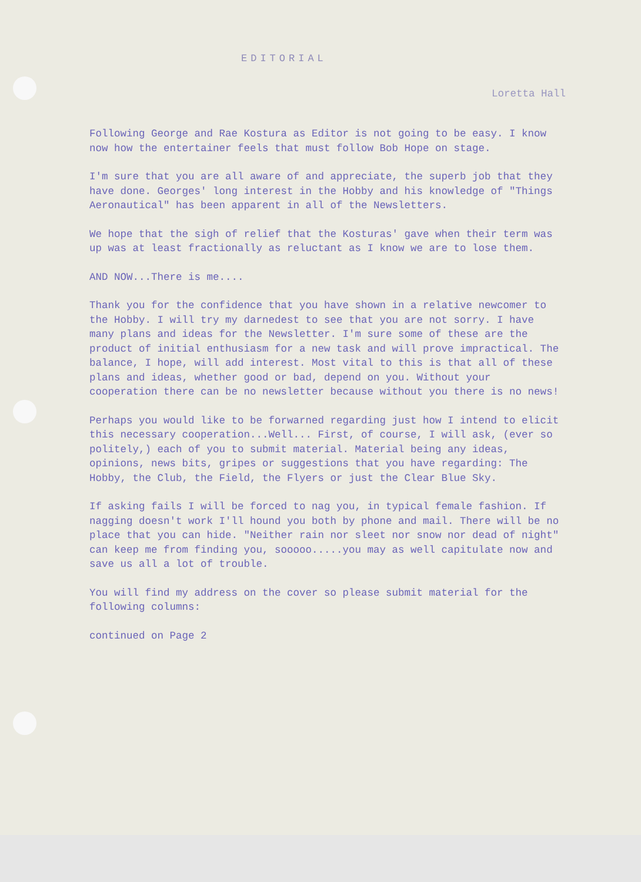EDITORIAL
Loretta Hall
Following George and Rae Kostura as Editor is not going to be easy. I know now how the entertainer feels that must follow Bob Hope on stage.
I'm sure that you are all aware of and appreciate, the superb job that they have done. Georges' long interest in the Hobby and his knowledge of "Things Aeronautical" has been apparent in all of the Newsletters.
We hope that the sigh of relief that the Kosturas' gave when their term was up was at least fractionally as reluctant as I know we are to lose them.
AND NOW...There is me....
Thank you for the confidence that you have shown in a relative newcomer to the Hobby. I will try my darnedest to see that you are not sorry. I have many plans and ideas for the Newsletter. I'm sure some of these are the product of initial enthusiasm for a new task and will prove impractical. The balance, I hope, will add interest. Most vital to this is that all of these plans and ideas, whether good or bad, depend on you. Without your cooperation there can be no newsletter because without you there is no news!
Perhaps you would like to be forwarned regarding just how I intend to elicit this necessary cooperation...Well... First, of course, I will ask, (ever so politely,) each of you to submit material. Material being any ideas, opinions, news bits, gripes or suggestions that you have regarding: The Hobby, the Club, the Field, the Flyers or just the Clear Blue Sky.
If asking fails I will be forced to nag you, in typical female fashion. If nagging doesn't work I'll hound you both by phone and mail. There will be no place that you can hide. "Neither rain nor sleet nor snow nor dead of night" can keep me from finding you, sooooo.....you may as well capitulate now and save us all a lot of trouble.
You will find my address on the cover so please submit material for the following columns:
continued on Page 2